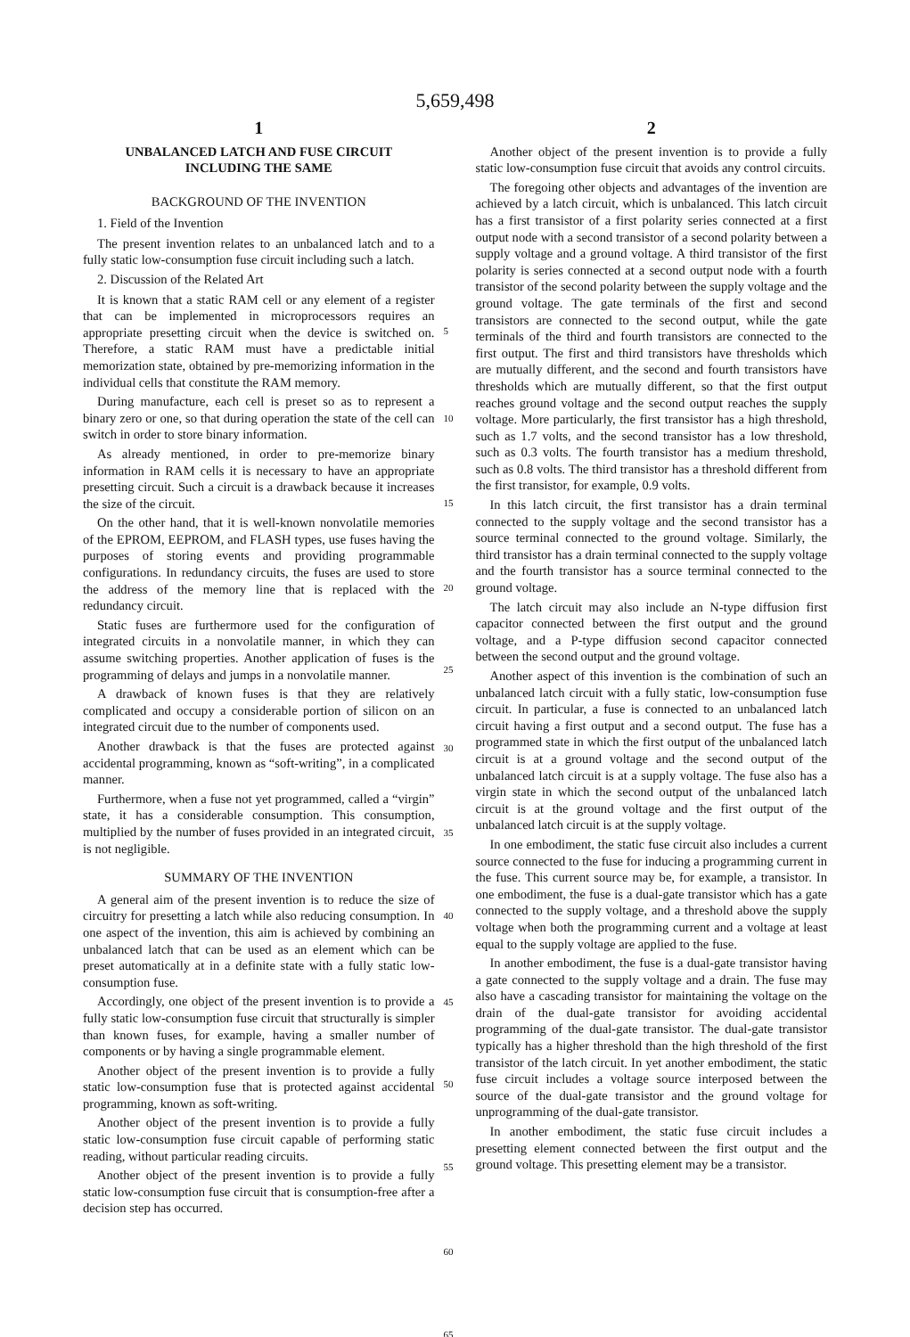5,659,498
1
UNBALANCED LATCH AND FUSE CIRCUIT
INCLUDING THE SAME
BACKGROUND OF THE INVENTION
1. Field of the Invention
The present invention relates to an unbalanced latch and to a fully static low-consumption fuse circuit including such a latch.
2. Discussion of the Related Art
It is known that a static RAM cell or any element of a register that can be implemented in microprocessors requires an appropriate presetting circuit when the device is switched on. Therefore, a static RAM must have a predictable initial memorization state, obtained by pre-memorizing information in the individual cells that constitute the RAM memory.
During manufacture, each cell is preset so as to represent a binary zero or one, so that during operation the state of the cell can switch in order to store binary information.
As already mentioned, in order to pre-memorize binary information in RAM cells it is necessary to have an appropriate presetting circuit. Such a circuit is a drawback because it increases the size of the circuit.
On the other hand, that it is well-known nonvolatile memories of the EPROM, EEPROM, and FLASH types, use fuses having the purposes of storing events and providing programmable configurations. In redundancy circuits, the fuses are used to store the address of the memory line that is replaced with the redundancy circuit.
Static fuses are furthermore used for the configuration of integrated circuits in a nonvolatile manner, in which they can assume switching properties. Another application of fuses is the programming of delays and jumps in a nonvolatile manner.
A drawback of known fuses is that they are relatively complicated and occupy a considerable portion of silicon on an integrated circuit due to the number of components used.
Another drawback is that the fuses are protected against accidental programming, known as “soft-writing”, in a complicated manner.
Furthermore, when a fuse not yet programmed, called a “virgin” state, it has a considerable consumption. This consumption, multiplied by the number of fuses provided in an integrated circuit, is not negligible.
SUMMARY OF THE INVENTION
A general aim of the present invention is to reduce the size of circuitry for presetting a latch while also reducing consumption. In one aspect of the invention, this aim is achieved by combining an unbalanced latch that can be used as an element which can be preset automatically at in a definite state with a fully static low-consumption fuse.
Accordingly, one object of the present invention is to provide a fully static low-consumption fuse circuit that structurally is simpler than known fuses, for example, having a smaller number of components or by having a single programmable element.
Another object of the present invention is to provide a fully static low-consumption fuse that is protected against accidental programming, known as soft-writing.
Another object of the present invention is to provide a fully static low-consumption fuse circuit capable of performing static reading, without particular reading circuits.
Another object of the present invention is to provide a fully static low-consumption fuse circuit that is consumption-free after a decision step has occurred.
5
10
15
20
25
30
35
40
45
50
55
60
65
2
Another object of the present invention is to provide a fully static low-consumption fuse circuit that avoids any control circuits.
The foregoing other objects and advantages of the invention are achieved by a latch circuit, which is unbalanced. This latch circuit has a first transistor of a first polarity series connected at a first output node with a second transistor of a second polarity between a supply voltage and a ground voltage. A third transistor of the first polarity is series connected at a second output node with a fourth transistor of the second polarity between the supply voltage and the ground voltage. The gate terminals of the first and second transistors are connected to the second output, while the gate terminals of the third and fourth transistors are connected to the first output. The first and third transistors have thresholds which are mutually different, and the second and fourth transistors have thresholds which are mutually different, so that the first output reaches ground voltage and the second output reaches the supply voltage. More particularly, the first transistor has a high threshold, such as 1.7 volts, and the second transistor has a low threshold, such as 0.3 volts. The fourth transistor has a medium threshold, such as 0.8 volts. The third transistor has a threshold different from the first transistor, for example, 0.9 volts.
In this latch circuit, the first transistor has a drain terminal connected to the supply voltage and the second transistor has a source terminal connected to the ground voltage. Similarly, the third transistor has a drain terminal connected to the supply voltage and the fourth transistor has a source terminal connected to the ground voltage.
The latch circuit may also include an N-type diffusion first capacitor connected between the first output and the ground voltage, and a P-type diffusion second capacitor connected between the second output and the ground voltage.
Another aspect of this invention is the combination of such an unbalanced latch circuit with a fully static, low-consumption fuse circuit. In particular, a fuse is connected to an unbalanced latch circuit having a first output and a second output. The fuse has a programmed state in which the first output of the unbalanced latch circuit is at a ground voltage and the second output of the unbalanced latch circuit is at a supply voltage. The fuse also has a virgin state in which the second output of the unbalanced latch circuit is at the ground voltage and the first output of the unbalanced latch circuit is at the supply voltage.
In one embodiment, the static fuse circuit also includes a current source connected to the fuse for inducing a programming current in the fuse. This current source may be, for example, a transistor. In one embodiment, the fuse is a dual-gate transistor which has a gate connected to the supply voltage, and a threshold above the supply voltage when both the programming current and a voltage at least equal to the supply voltage are applied to the fuse.
In another embodiment, the fuse is a dual-gate transistor having a gate connected to the supply voltage and a drain. The fuse may also have a cascading transistor for maintaining the voltage on the drain of the dual-gate transistor for avoiding accidental programming of the dual-gate transistor. The dual-gate transistor typically has a higher threshold than the high threshold of the first transistor of the latch circuit. In yet another embodiment, the static fuse circuit includes a voltage source interposed between the source of the dual-gate transistor and the ground voltage for unprogramming of the dual-gate transistor.
In another embodiment, the static fuse circuit includes a presetting element connected between the first output and the ground voltage. This presetting element may be a transistor.